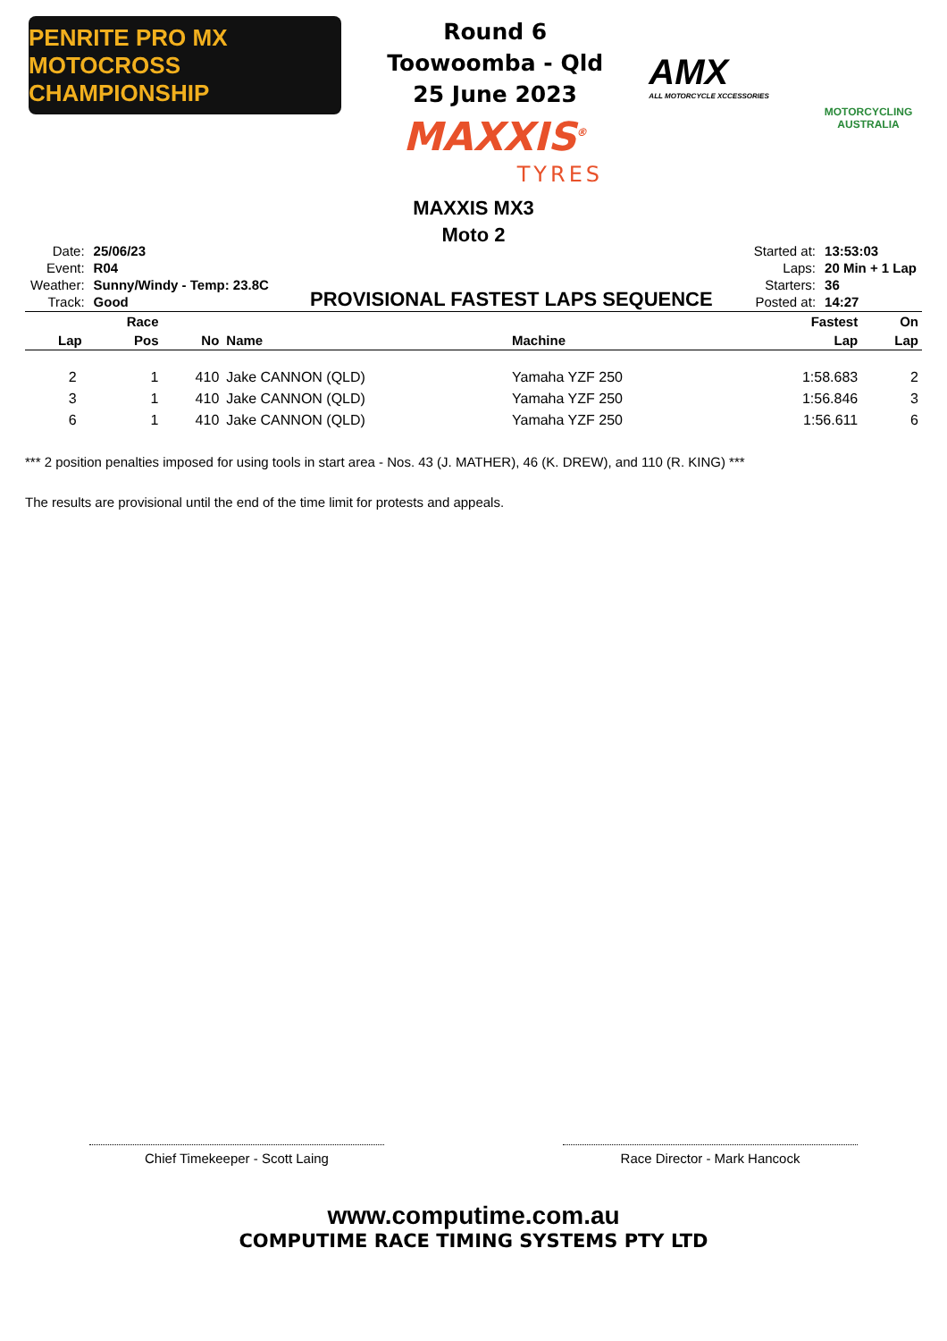PENRITE PRO MX
MOTOCROSS CHAMPIONSHIP
Round 6
Toowoomba - Qld
25 June 2023
MAXXIS<sup>®</sup>
TYRES
AMX
ALL MOTORCYCLE XCCESSORIES
MOTORCYCLING AUSTRALIA
MAXXIS MX3
Moto 2
| Date: | 25/06/23 |
| Event: | R04 |
| Weather: | Sunny/Windy - Temp: 23.8C |
| Track: | Good |
PROVISIONAL FASTEST LAPS SEQUENCE
| Started at: | 13:53:03 |
| Laps: | 20 Min + 1 Lap |
| Starters: | 36 |
| Posted at: | 14:27 |
| | Race | | | | Fastest | On |
| --- | --- | --- | --- | --- | --- | --- |
| Lap | Pos | No | Name | Machine | Lap | Lap |
| 2 | 1 | 410 | Jake CANNON (QLD) | Yamaha YZF 250 | 1:58.683 | 2 |
| 3 | 1 | 410 | Jake CANNON (QLD) | Yamaha YZF 250 | 1:56.846 | 3 |
| 6 | 1 | 410 | Jake CANNON (QLD) | Yamaha YZF 250 | 1:56.611 | 6 |
*** 2 position penalties imposed for using tools in start area - Nos. 43 (J. MATHER), 46 (K. DREW), and 110 (R. KING) ***
The results are provisional until the end of the time limit for protests and appeals.
Chief Timekeeper - Scott Laing Race Director - Mark Hancock
www.computime.com.au
COMPUTIME RACE TIMING SYSTEMS PTY LTD